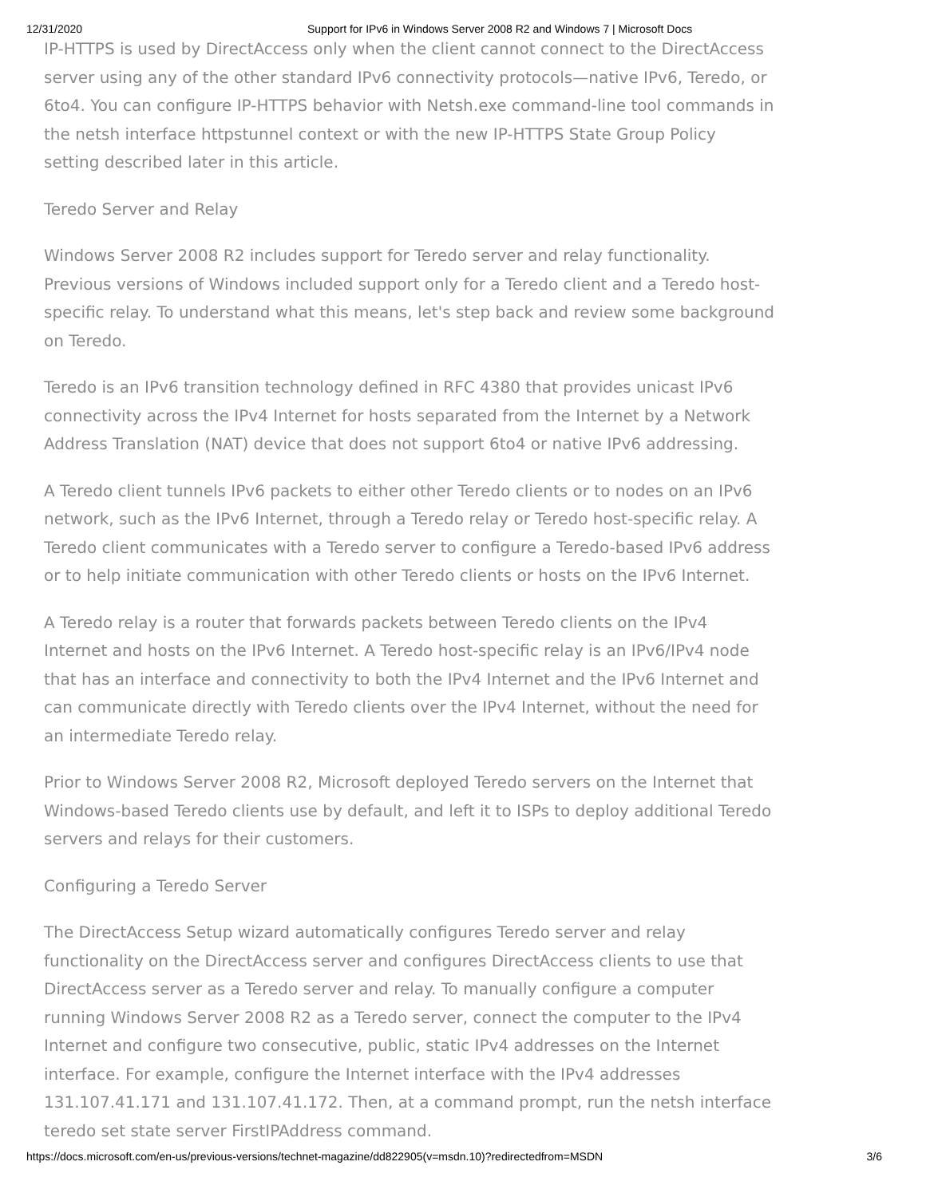12/31/2020 Support for IPv6 in Windows Server 2008 R2 and Windows 7 | Microsoft Docs
IP-HTTPS is used by DirectAccess only when the client cannot connect to the DirectAccess server using any of the other standard IPv6 connectivity protocols—native IPv6, Teredo, or 6to4. You can configure IP-HTTPS behavior with Netsh.exe command-line tool commands in the netsh interface httpstunnel context or with the new IP-HTTPS State Group Policy setting described later in this article.
Teredo Server and Relay
Windows Server 2008 R2 includes support for Teredo server and relay functionality. Previous versions of Windows included support only for a Teredo client and a Teredo host-specific relay. To understand what this means, let's step back and review some background on Teredo.
Teredo is an IPv6 transition technology defined in RFC 4380 that provides unicast IPv6 connectivity across the IPv4 Internet for hosts separated from the Internet by a Network Address Translation (NAT) device that does not support 6to4 or native IPv6 addressing.
A Teredo client tunnels IPv6 packets to either other Teredo clients or to nodes on an IPv6 network, such as the IPv6 Internet, through a Teredo relay or Teredo host-specific relay. A Teredo client communicates with a Teredo server to configure a Teredo-based IPv6 address or to help initiate communication with other Teredo clients or hosts on the IPv6 Internet.
A Teredo relay is a router that forwards packets between Teredo clients on the IPv4 Internet and hosts on the IPv6 Internet. A Teredo host-specific relay is an IPv6/IPv4 node that has an interface and connectivity to both the IPv4 Internet and the IPv6 Internet and can communicate directly with Teredo clients over the IPv4 Internet, without the need for an intermediate Teredo relay.
Prior to Windows Server 2008 R2, Microsoft deployed Teredo servers on the Internet that Windows-based Teredo clients use by default, and left it to ISPs to deploy additional Teredo servers and relays for their customers.
Configuring a Teredo Server
The DirectAccess Setup wizard automatically configures Teredo server and relay functionality on the DirectAccess server and configures DirectAccess clients to use that DirectAccess server as a Teredo server and relay. To manually configure a computer running Windows Server 2008 R2 as a Teredo server, connect the computer to the IPv4 Internet and configure two consecutive, public, static IPv4 addresses on the Internet interface. For example, configure the Internet interface with the IPv4 addresses 131.107.41.171 and 131.107.41.172. Then, at a command prompt, run the netsh interface teredo set state server FirstIPAddress command.
https://docs.microsoft.com/en-us/previous-versions/technet-magazine/dd822905(v=msdn.10)?redirectedfrom=MSDN 3/6